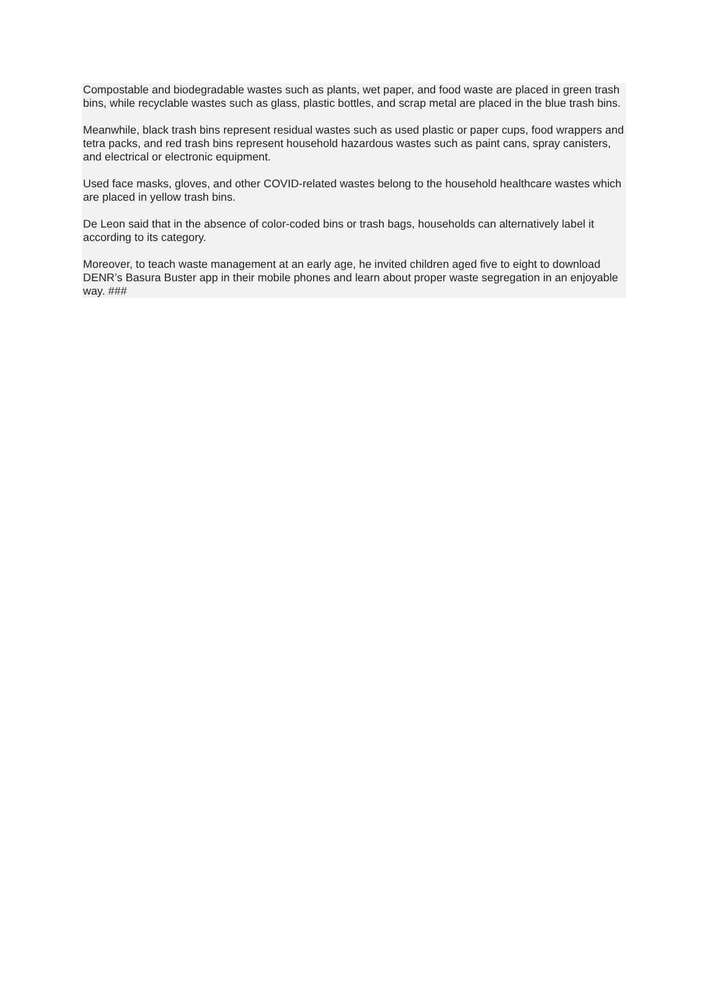Compostable and biodegradable wastes such as plants, wet paper, and food waste are placed in green trash bins, while recyclable wastes such as glass, plastic bottles, and scrap metal are placed in the blue trash bins.
Meanwhile, black trash bins represent residual wastes such as used plastic or paper cups, food wrappers and tetra packs, and red trash bins represent household hazardous wastes such as paint cans, spray canisters, and electrical or electronic equipment.
Used face masks, gloves, and other COVID-related wastes belong to the household healthcare wastes which are placed in yellow trash bins.
De Leon said that in the absence of color-coded bins or trash bags, households can alternatively label it according to its category.
Moreover, to teach waste management at an early age, he invited children aged five to eight to download DENR’s Basura Buster app in their mobile phones and learn about proper waste segregation in an enjoyable way. ###